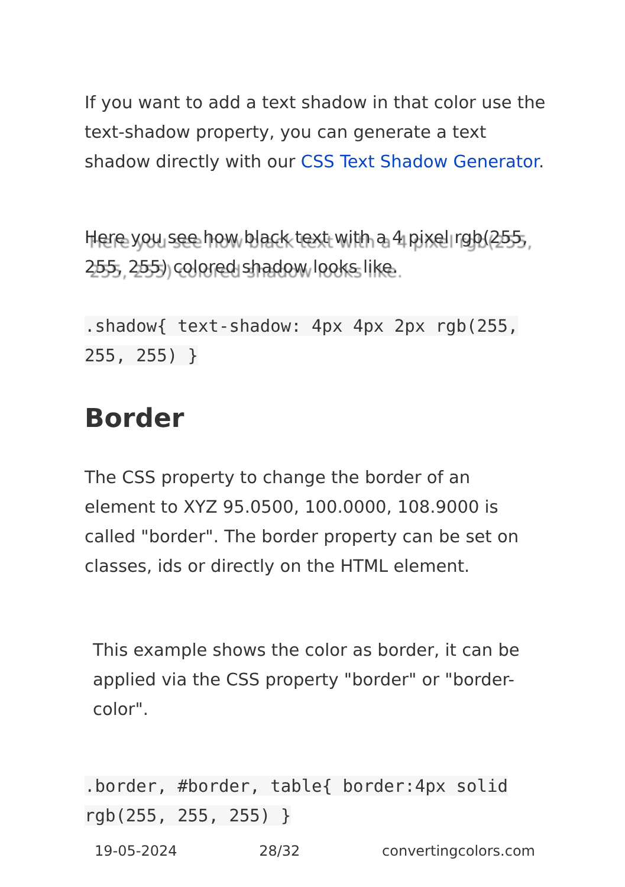If you want to add a text shadow in that color use the text-shadow property, you can generate a text shadow directly with our CSS Text Shadow Generator.
Here you see how black text with a 4 pixel rgb(255, 255, 255) colored shadow looks like.
.shadow{ text-shadow: 4px 4px 2px rgb(255, 255, 255) }
Border
The CSS property to change the border of an element to XYZ 95.0500, 100.0000, 108.9000 is called "border". The border property can be set on classes, ids or directly on the HTML element.
This example shows the color as border, it can be applied via the CSS property "border" or "border-color".
.border, #border, table{ border:4px solid rgb(255, 255, 255) }
19-05-2024 28/32 convertingcolors.com